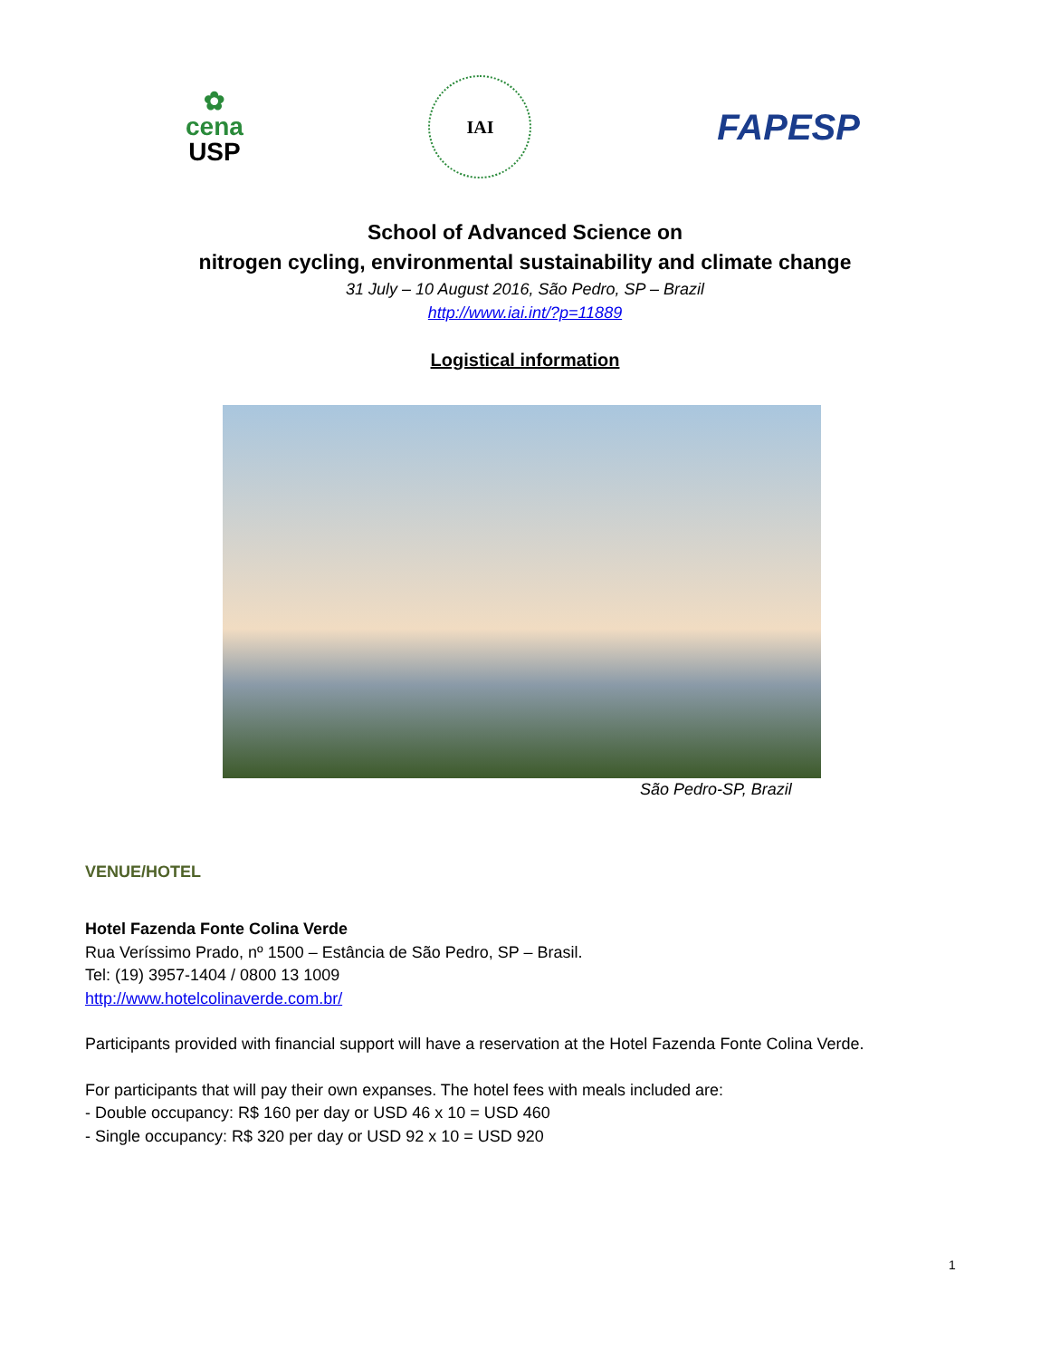✿
cena
USP
IAI
FAPESP
School of Advanced Science on
nitrogen cycling, environmental sustainability and climate change
31 July – 10 August 2016, São Pedro, SP – Brazil
http://www.iai.int/?p=11889
Logistical information
São Pedro-SP, Brazil
VENUE/HOTEL
Hotel Fazenda Fonte Colina Verde
Rua Veríssimo Prado, nº 1500 – Estância de São Pedro, SP – Brasil.
Tel: (19) 3957-1404 / 0800 13 1009
http://www.hotelcolinaverde.com.br/
Participants provided with financial support will have a reservation at the Hotel Fazenda Fonte Colina Verde.
For participants that will pay their own expanses. The hotel fees with meals included are:
- Double occupancy: R$ 160 per day or USD 46 x 10 = USD 460
- Single occupancy: R$ 320 per day or USD 92 x 10 = USD 920
1